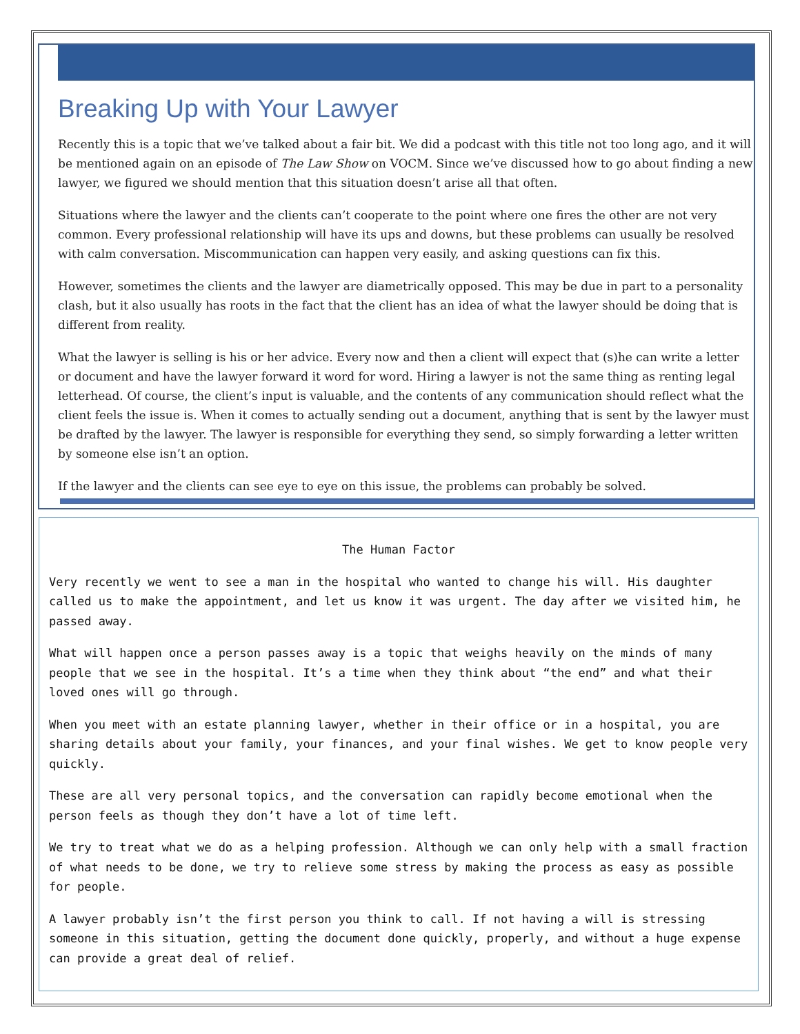Breaking Up with Your Lawyer
Recently this is a topic that we’ve talked about a fair bit. We did a podcast with this title not too long ago, and it will be mentioned again on an episode of The Law Show on VOCM. Since we’ve discussed how to go about finding a new lawyer, we figured we should mention that this situation doesn’t arise all that often.
Situations where the lawyer and the clients can’t cooperate to the point where one fires the other are not very common. Every professional relationship will have its ups and downs, but these problems can usually be resolved with calm conversation. Miscommunication can happen very easily, and asking questions can fix this.
However, sometimes the clients and the lawyer are diametrically opposed. This may be due in part to a personality clash, but it also usually has roots in the fact that the client has an idea of what the lawyer should be doing that is different from reality.
What the lawyer is selling is his or her advice. Every now and then a client will expect that (s)he can write a letter or document and have the lawyer forward it word for word. Hiring a lawyer is not the same thing as renting legal letterhead. Of course, the client’s input is valuable, and the contents of any communication should reflect what the client feels the issue is. When it comes to actually sending out a document, anything that is sent by the lawyer must be drafted by the lawyer. The lawyer is responsible for everything they send, so simply forwarding a letter written by someone else isn’t an option.
If the lawyer and the clients can see eye to eye on this issue, the problems can probably be solved.
The Human Factor
Very recently we went to see a man in the hospital who wanted to change his will. His daughter called us to make the appointment, and let us know it was urgent. The day after we visited him, he passed away.
What will happen once a person passes away is a topic that weighs heavily on the minds of many people that we see in the hospital. It’s a time when they think about “the end” and what their loved ones will go through.
When you meet with an estate planning lawyer, whether in their office or in a hospital, you are sharing details about your family, your finances, and your final wishes. We get to know people very quickly.
These are all very personal topics, and the conversation can rapidly become emotional when the person feels as though they don’t have a lot of time left.
We try to treat what we do as a helping profession. Although we can only help with a small fraction of what needs to be done, we try to relieve some stress by making the process as easy as possible for people.
A lawyer probably isn’t the first person you think to call. If not having a will is stressing someone in this situation, getting the document done quickly, properly, and without a huge expense can provide a great deal of relief.